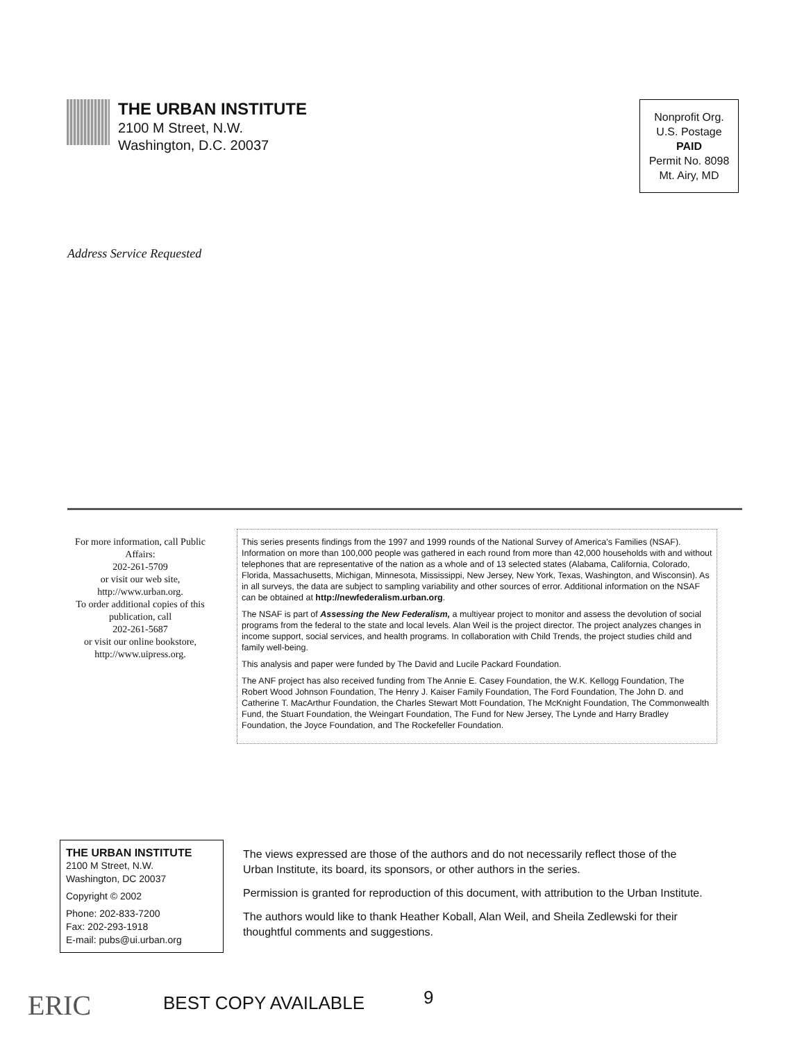THE URBAN INSTITUTE
2100 M Street, N.W.
Washington, D.C. 20037
Nonprofit Org.
U.S. Postage
PAID
Permit No. 8098
Mt. Airy, MD
Address Service Requested
For more information, call Public Affairs:
202-261-5709
or visit our web site, http://www.urban.org.
To order additional copies of this publication, call
202-261-5687
or visit our online bookstore, http://www.uipress.org.
This series presents findings from the 1997 and 1999 rounds of the National Survey of America's Families (NSAF). Information on more than 100,000 people was gathered in each round from more than 42,000 households with and without telephones that are representative of the nation as a whole and of 13 selected states (Alabama, California, Colorado, Florida, Massachusetts, Michigan, Minnesota, Mississippi, New Jersey, New York, Texas, Washington, and Wisconsin). As in all surveys, the data are subject to sampling variability and other sources of error. Additional information on the NSAF can be obtained at http://newfederalism.urban.org.
The NSAF is part of Assessing the New Federalism, a multiyear project to monitor and assess the devolution of social programs from the federal to the state and local levels. Alan Weil is the project director. The project analyzes changes in income support, social services, and health programs. In collaboration with Child Trends, the project studies child and family well-being.
This analysis and paper were funded by The David and Lucile Packard Foundation.
The ANF project has also received funding from The Annie E. Casey Foundation, the W.K. Kellogg Foundation, The Robert Wood Johnson Foundation, The Henry J. Kaiser Family Foundation, The Ford Foundation, The John D. and Catherine T. MacArthur Foundation, the Charles Stewart Mott Foundation, The McKnight Foundation, The Commonwealth Fund, the Stuart Foundation, the Weingart Foundation, The Fund for New Jersey, The Lynde and Harry Bradley Foundation, the Joyce Foundation, and The Rockefeller Foundation.
THE URBAN INSTITUTE
2100 M Street, N.W.
Washington, DC 20037
Copyright © 2002
Phone: 202-833-7200
Fax: 202-293-1918
E-mail: pubs@ui.urban.org
The views expressed are those of the authors and do not necessarily reflect those of the Urban Institute, its board, its sponsors, or other authors in the series.
Permission is granted for reproduction of this document, with attribution to the Urban Institute.
The authors would like to thank Heather Koball, Alan Weil, and Sheila Zedlewski for their thoughtful comments and suggestions.
ERIC BEST COPY AVAILABLE 9